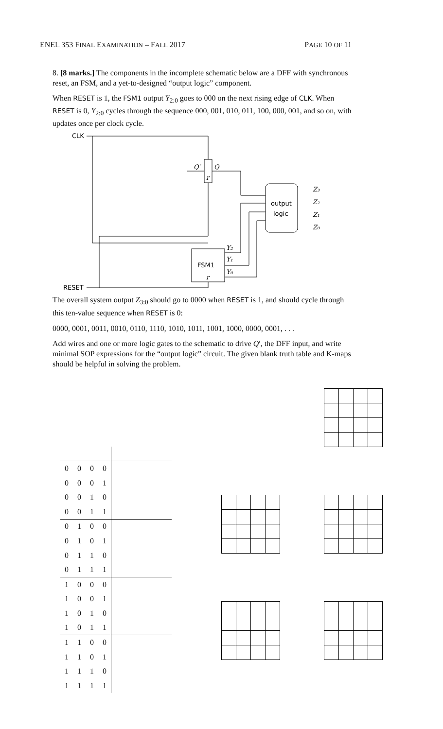ENEL 353 FINAL EXAMINATION – FALL 2017 PAGE 10 OF 11
8. [8 marks.] The components in the incomplete schematic below are a DFF with synchronous reset, an FSM, and a yet-to-designed “output logic” component.
When RESET is 1, the FSM1 output Y<sub>2:0</sub> goes to 000 on the next rising edge of CLK. When RESET is 0, Y<sub>2:0</sub> cycles through the sequence 000, 001, 010, 011, 100, 000, 001, and so on, with updates once per clock cycle.
CLK
Q′
Q
r
output
logic
Z₃
Z₂
Z₁
Z₀
FSM1
r
Y₂
Y₁
Y₀
RESET
The overall system output Z<sub>3:0</sub> should go to 0000 when RESET is 1, and should cycle through this ten-value sequence when RESET is 0:
0000, 0001, 0011, 0010, 0110, 1110, 1010, 1011, 1001, 1000, 0000, 0001, . . .
Add wires and one or more logic gates to the schematic to drive Q′, the DFF input, and write minimal SOP expressions for the “output logic” circuit. The given blank truth table and K-maps should be helpful in solving the problem.
| 0 | 0 | 0 | 0 | |
| 0 | 0 | 0 | 1 | |
| 0 | 0 | 1 | 0 | |
| 0 | 0 | 1 | 1 | |
| 0 | 1 | 0 | 0 | |
| 0 | 1 | 0 | 1 | |
| 0 | 1 | 1 | 0 | |
| 0 | 1 | 1 | 1 | |
| 1 | 0 | 0 | 0 | |
| 1 | 0 | 0 | 1 | |
| 1 | 0 | 1 | 0 | |
| 1 | 0 | 1 | 1 | |
| 1 | 1 | 0 | 0 | |
| 1 | 1 | 0 | 1 | |
| 1 | 1 | 1 | 0 | |
| 1 | 1 | 1 | 1 | |